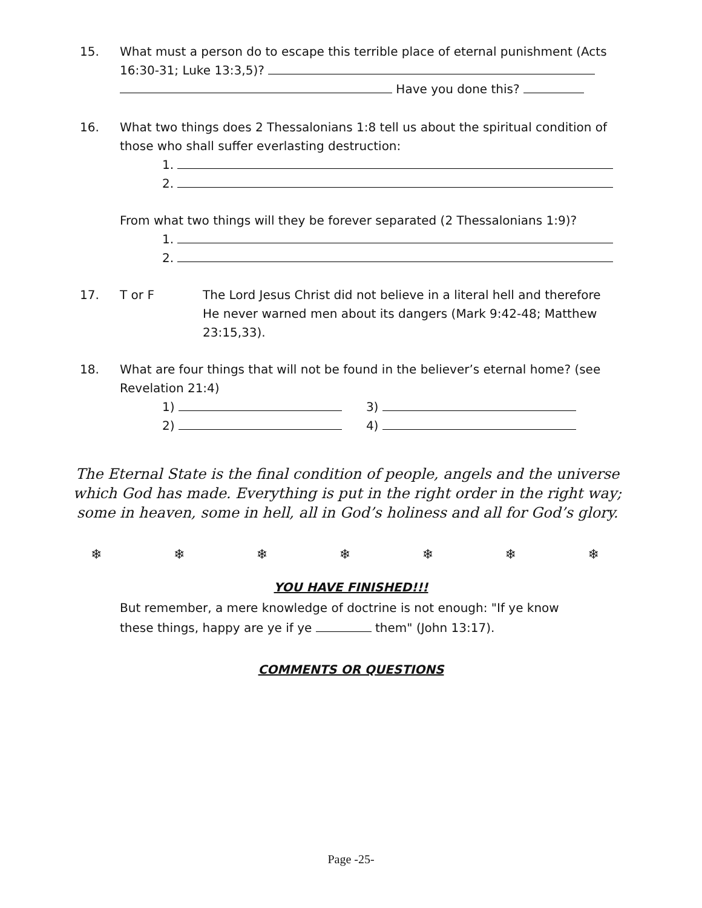15. What must a person do to escape this terrible place of eternal punishment (Acts 16:30-31; Luke 13:3,5)?
Have you done this?
16. What two things does 2 Thessalonians 1:8 tell us about the spiritual condition of those who shall suffer everlasting destruction:
1.
2.
From what two things will they be forever separated (2 Thessalonians 1:9)?
1.
2.
17. T or F The Lord Jesus Christ did not believe in a literal hell and therefore He never warned men about its dangers (Mark 9:42-48; Matthew 23:15,33).
18. What are four things that will not be found in the believer’s eternal home? (see Revelation 21:4)
1)
2)
3)
4)
The Eternal State is the final condition of people, angels and the universe which God has made. Everything is put in the right order in the right way; some in heaven, some in hell, all in God’s holiness and all for God’s glory.
❄ ❄ ❄ ❄ ❄ ❄ ❄
YOU HAVE FINISHED!!!
But remember, a mere knowledge of doctrine is not enough: "If ye know
these things, happy are ye if ye them" (John 13:17).
COMMENTS OR QUESTIONS
Page -25-